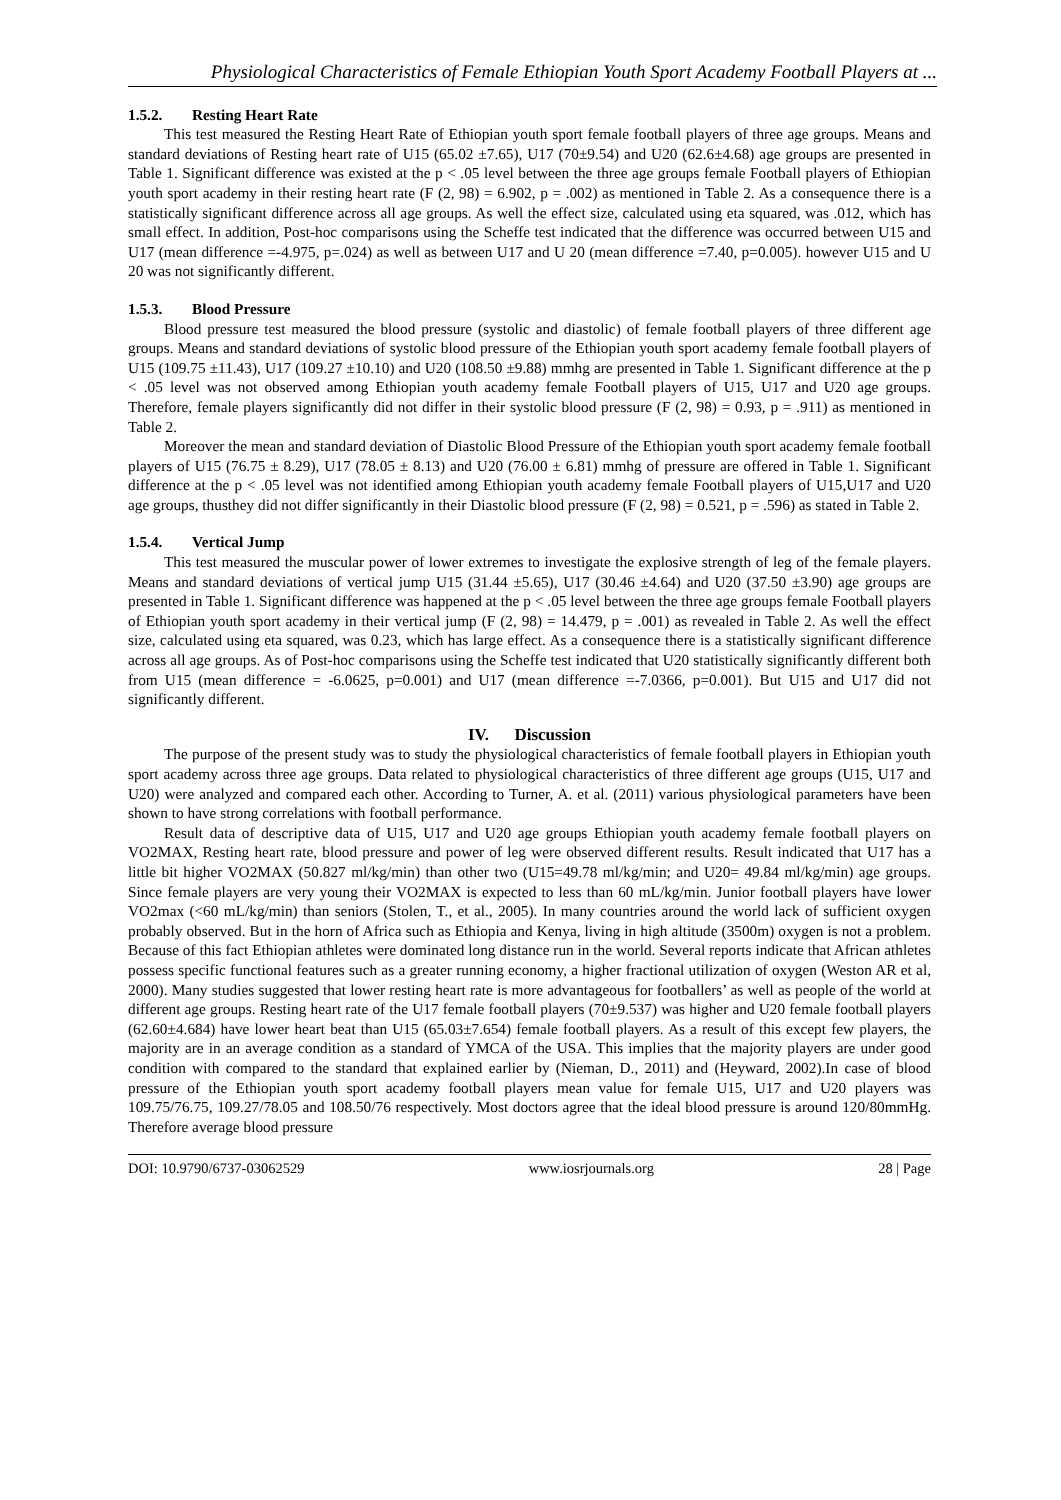Physiological Characteristics of Female Ethiopian Youth Sport Academy Football Players at ...
1.5.2. Resting Heart Rate
This test measured the Resting Heart Rate of Ethiopian youth sport female football players of three age groups. Means and standard deviations of Resting heart rate of U15 (65.02 ±7.65), U17 (70±9.54) and U20 (62.6±4.68) age groups are presented in Table 1. Significant difference was existed at the p < .05 level between the three age groups female Football players of Ethiopian youth sport academy in their resting heart rate (F (2, 98) = 6.902, p = .002) as mentioned in Table 2. As a consequence there is a statistically significant difference across all age groups. As well the effect size, calculated using eta squared, was .012, which has small effect. In addition, Post-hoc comparisons using the Scheffe test indicated that the difference was occurred between U15 and U17 (mean difference =-4.975, p=.024) as well as between U17 and U 20 (mean difference =7.40, p=0.005). however U15 and U 20 was not significantly different.
1.5.3. Blood Pressure
Blood pressure test measured the blood pressure (systolic and diastolic) of female football players of three different age groups. Means and standard deviations of systolic blood pressure of the Ethiopian youth sport academy female football players of U15 (109.75 ±11.43), U17 (109.27 ±10.10) and U20 (108.50 ±9.88) mmhg are presented in Table 1. Significant difference at the p < .05 level was not observed among Ethiopian youth academy female Football players of U15, U17 and U20 age groups. Therefore, female players significantly did not differ in their systolic blood pressure (F (2, 98) = 0.93, p = .911) as mentioned in Table 2.
Moreover the mean and standard deviation of Diastolic Blood Pressure of the Ethiopian youth sport academy female football players of U15 (76.75 ± 8.29), U17 (78.05 ± 8.13) and U20 (76.00 ± 6.81) mmhg of pressure are offered in Table 1. Significant difference at the p < .05 level was not identified among Ethiopian youth academy female Football players of U15,U17 and U20 age groups, thusthey did not differ significantly in their Diastolic blood pressure (F (2, 98) = 0.521, p = .596) as stated in Table 2.
1.5.4. Vertical Jump
This test measured the muscular power of lower extremes to investigate the explosive strength of leg of the female players. Means and standard deviations of vertical jump U15 (31.44 ±5.65), U17 (30.46 ±4.64) and U20 (37.50 ±3.90) age groups are presented in Table 1. Significant difference was happened at the p < .05 level between the three age groups female Football players of Ethiopian youth sport academy in their vertical jump (F (2, 98) = 14.479, p = .001) as revealed in Table 2. As well the effect size, calculated using eta squared, was 0.23, which has large effect. As a consequence there is a statistically significant difference across all age groups. As of Post-hoc comparisons using the Scheffe test indicated that U20 statistically significantly different both from U15 (mean difference = -6.0625, p=0.001) and U17 (mean difference =-7.0366, p=0.001). But U15 and U17 did not significantly different.
IV. Discussion
The purpose of the present study was to study the physiological characteristics of female football players in Ethiopian youth sport academy across three age groups. Data related to physiological characteristics of three different age groups (U15, U17 and U20) were analyzed and compared each other. According to Turner, A. et al. (2011) various physiological parameters have been shown to have strong correlations with football performance.
Result data of descriptive data of U15, U17 and U20 age groups Ethiopian youth academy female football players on VO2MAX, Resting heart rate, blood pressure and power of leg were observed different results. Result indicated that U17 has a little bit higher VO2MAX (50.827 ml/kg/min) than other two (U15=49.78 ml/kg/min; and U20= 49.84 ml/kg/min) age groups. Since female players are very young their VO2MAX is expected to less than 60 mL/kg/min. Junior football players have lower VO2max (<60 mL/kg/min) than seniors (Stolen, T., et al., 2005). In many countries around the world lack of sufficient oxygen probably observed. But in the horn of Africa such as Ethiopia and Kenya, living in high altitude (3500m) oxygen is not a problem. Because of this fact Ethiopian athletes were dominated long distance run in the world. Several reports indicate that African athletes possess specific functional features such as a greater running economy, a higher fractional utilization of oxygen (Weston AR et al, 2000). Many studies suggested that lower resting heart rate is more advantageous for footballers’ as well as people of the world at different age groups. Resting heart rate of the U17 female football players (70±9.537) was higher and U20 female football players (62.60±4.684) have lower heart beat than U15 (65.03±7.654) female football players. As a result of this except few players, the majority are in an average condition as a standard of YMCA of the USA. This implies that the majority players are under good condition with compared to the standard that explained earlier by (Nieman, D., 2011) and (Heyward, 2002).In case of blood pressure of the Ethiopian youth sport academy football players mean value for female U15, U17 and U20 players was 109.75/76.75, 109.27/78.05 and 108.50/76 respectively. Most doctors agree that the ideal blood pressure is around 120/80mmHg. Therefore average blood pressure
DOI: 10.9790/6737-03062529 www.iosrjournals.org 28 | Page